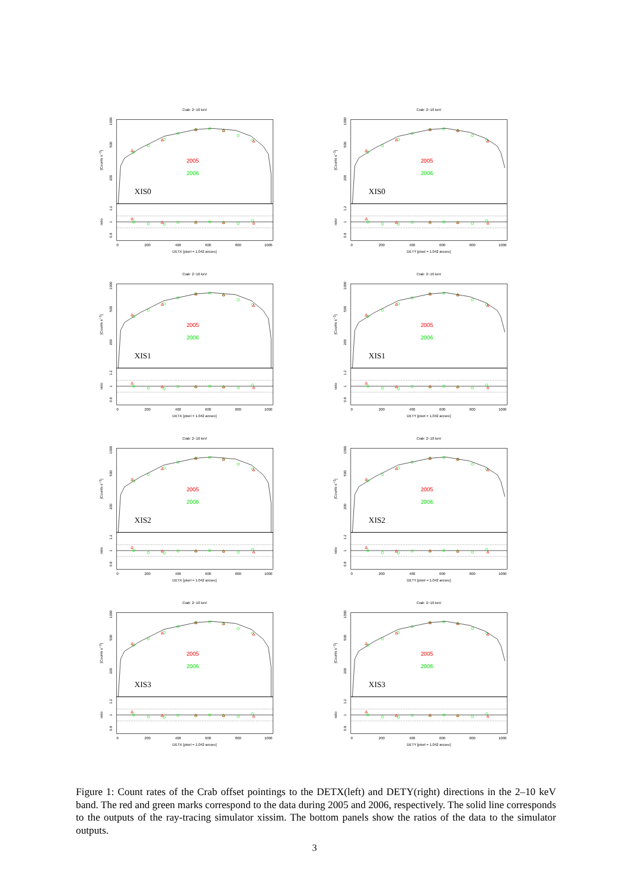Crab: 2−10 keV
1000
500
200
[Counts s−1]
1.2
1
0.8
ratio
0
200
400
600
800
1000
DETX [pixel = 1.042 arcsec]
2005
2006
XIS0
Crab: 2−10 keV
1000
500
200
[Counts s−1]
1.2
1
0.8
ratio
0
200
400
600
800
1000
DETY [pixel = 1.042 arcsec]
2005
2006
XIS0
Crab: 2−10 keV
1000
500
200
[Counts s−1]
1.2
1
0.8
ratio
0
200
400
600
800
1000
DETX [pixel = 1.042 arcsec]
2005
2006
XIS1
Crab: 2−10 keV
1000
500
200
[Counts s−1]
1.2
1
0.8
ratio
0
200
400
600
800
1000
DETY [pixel = 1.042 arcsec]
2005
2006
XIS1
Crab: 2−10 keV
1000
500
200
[Counts s−1]
1.2
1
0.8
ratio
0
200
400
600
800
1000
DETX [pixel = 1.042 arcsec]
2005
2006
XIS2
Crab: 2−10 keV
1000
500
200
[Counts s−1]
1.2
1
0.8
ratio
0
200
400
600
800
1000
DETY [pixel = 1.042 arcsec]
2005
2006
XIS2
Crab: 2−10 keV
1000
500
200
[Counts s−1]
1.2
1
0.8
ratio
0
200
400
600
800
1000
DETX [pixel = 1.042 arcsec]
2005
2006
XIS3
Crab: 2−10 keV
1000
500
200
[Counts s−1]
1.2
1
0.8
ratio
0
200
400
600
800
1000
DETY [pixel = 1.042 arcsec]
2005
2006
XIS3
Figure 1: Count rates of the Crab offset pointings to the DETX(left) and DETY(right) directions in the 2–10 keV band. The red and green marks correspond to the data during 2005 and 2006, respectively. The solid line corresponds to the outputs of the ray-tracing simulator xissim. The bottom panels show the ratios of the data to the simulator outputs.
3